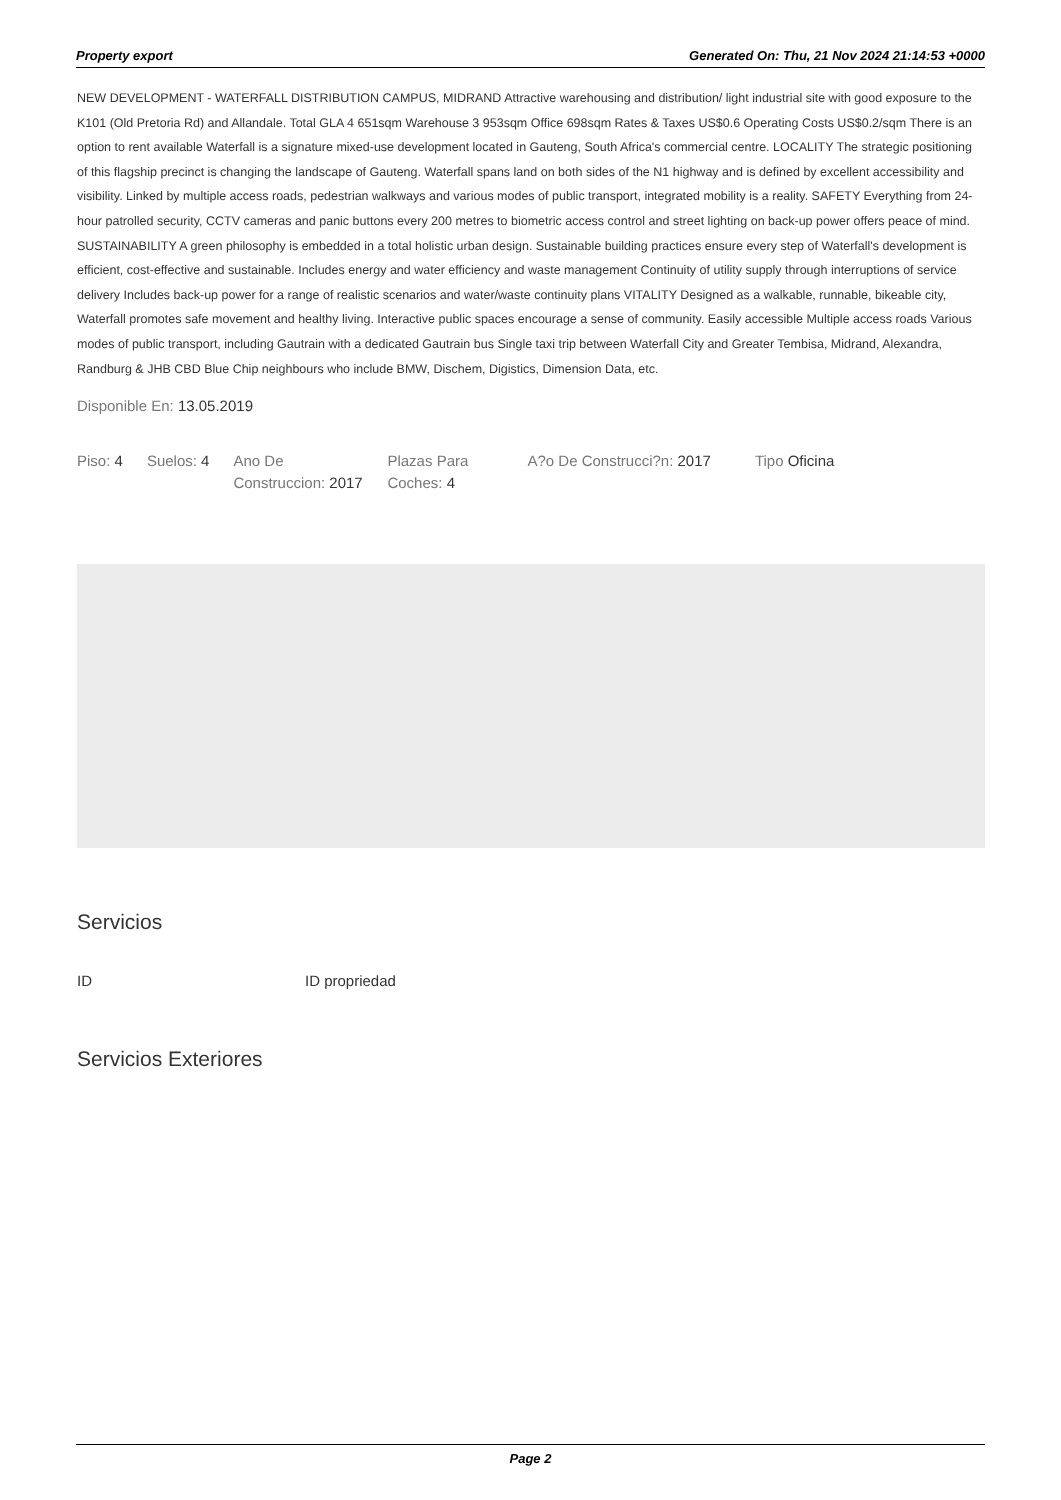Property export Generated On: Thu, 21 Nov 2024 21:14:53 +0000
NEW DEVELOPMENT - WATERFALL DISTRIBUTION CAMPUS, MIDRAND Attractive warehousing and distribution/ light industrial site with good exposure to the K101 (Old Pretoria Rd) and Allandale. Total GLA 4 651sqm Warehouse 3 953sqm Office 698sqm Rates & Taxes US$0.6 Operating Costs US$0.2/sqm There is an option to rent available Waterfall is a signature mixed-use development located in Gauteng, South Africa's commercial centre. LOCALITY The strategic positioning of this flagship precinct is changing the landscape of Gauteng. Waterfall spans land on both sides of the N1 highway and is defined by excellent accessibility and visibility. Linked by multiple access roads, pedestrian walkways and various modes of public transport, integrated mobility is a reality. SAFETY Everything from 24-hour patrolled security, CCTV cameras and panic buttons every 200 metres to biometric access control and street lighting on back-up power offers peace of mind. SUSTAINABILITY A green philosophy is embedded in a total holistic urban design. Sustainable building practices ensure every step of Waterfall's development is efficient, cost-effective and sustainable. Includes energy and water efficiency and waste management Continuity of utility supply through interruptions of service delivery Includes back-up power for a range of realistic scenarios and water/waste continuity plans VITALITY Designed as a walkable, runnable, bikeable city, Waterfall promotes safe movement and healthy living. Interactive public spaces encourage a sense of community. Easily accessible Multiple access roads Various modes of public transport, including Gautrain with a dedicated Gautrain bus Single taxi trip between Waterfall City and Greater Tembisa, Midrand, Alexandra, Randburg & JHB CBD Blue Chip neighbours who include BMW, Dischem, Digistics, Dimension Data, etc.
Disponible En: 13.05.2019
| Piso: 4 | Suelos: 4 | Ano De Construccion: 2017 | Plazas Para Coches: 4 | A?o De Construcci?n: 2017 | Tipo Oficina |
Servicios
ID ID propriedad
Servicios Exteriores
Page 2